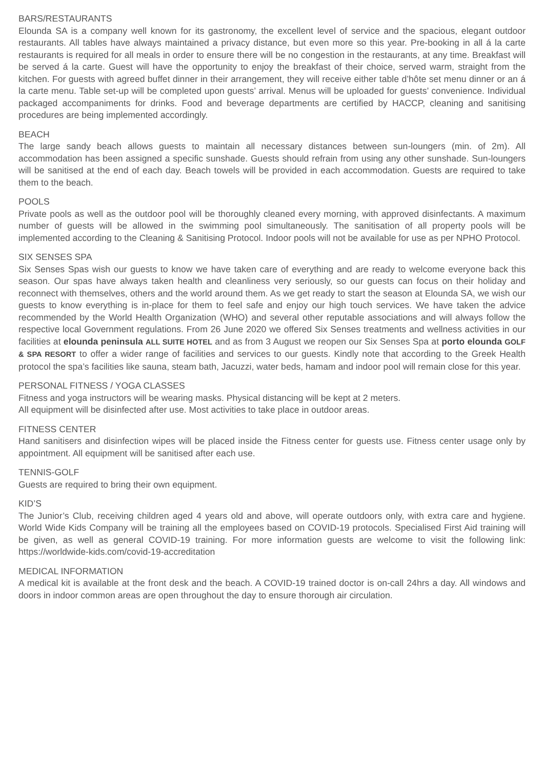BARS/RESTAURANTS
Elounda SA is a company well known for its gastronomy, the excellent level of service and the spacious, elegant outdoor restaurants. All tables have always maintained a privacy distance, but even more so this year. Pre-booking in all á la carte restaurants is required for all meals in order to ensure there will be no congestion in the restaurants, at any time. Breakfast will be served á la carte. Guest will have the opportunity to enjoy the breakfast of their choice, served warm, straight from the kitchen. For guests with agreed buffet dinner in their arrangement, they will receive either table d’hôte set menu dinner or an á la carte menu. Table set-up will be completed upon guests’ arrival. Menus will be uploaded for guests’ convenience. Individual packaged accompaniments for drinks. Food and beverage departments are certified by HACCP, cleaning and sanitising procedures are being implemented accordingly.
BEACH
The large sandy beach allows guests to maintain all necessary distances between sun-loungers (min. of 2m). All accommodation has been assigned a specific sunshade. Guests should refrain from using any other sunshade. Sun-loungers will be sanitised at the end of each day. Beach towels will be provided in each accommodation. Guests are required to take them to the beach.
POOLS
Private pools as well as the outdoor pool will be thoroughly cleaned every morning, with approved disinfectants. A maximum number of guests will be allowed in the swimming pool simultaneously. The sanitisation of all property pools will be implemented according to the Cleaning & Sanitising Protocol. Indoor pools will not be available for use as per NPHO Protocol.
SIX SENSES SPA
Six Senses Spas wish our guests to know we have taken care of everything and are ready to welcome everyone back this season. Our spas have always taken health and cleanliness very seriously, so our guests can focus on their holiday and reconnect with themselves, others and the world around them. As we get ready to start the season at Elounda SA, we wish our guests to know everything is in-place for them to feel safe and enjoy our high touch services. We have taken the advice recommended by the World Health Organization (WHO) and several other reputable associations and will always follow the respective local Government regulations. From 26 June 2020 we offered Six Senses treatments and wellness activities in our facilities at elounda peninsula ALL SUITE HOTEL and as from 3 August we reopen our Six Senses Spa at porto elounda GOLF & SPA RESORT to offer a wider range of facilities and services to our guests. Kindly note that according to the Greek Health protocol the spa’s facilities like sauna, steam bath, Jacuzzi, water beds, hamam and indoor pool will remain close for this year.
PERSONAL FITNESS / YOGA CLASSES
Fitness and yoga instructors will be wearing masks. Physical distancing will be kept at 2 meters.
All equipment will be disinfected after use. Most activities to take place in outdoor areas.
FITNESS CENTER
Hand sanitisers and disinfection wipes will be placed inside the Fitness center for guests use. Fitness center usage only by appointment. All equipment will be sanitised after each use.
TENNIS-GOLF
Guests are required to bring their own equipment.
KID’S
The Junior’s Club, receiving children aged 4 years old and above, will operate outdoors only, with extra care and hygiene. World Wide Kids Company will be training all the employees based on COVID-19 protocols. Specialised First Aid training will be given, as well as general COVID-19 training. For more information guests are welcome to visit the following link: https://worldwide-kids.com/covid-19-accreditation
MEDICAL INFORMATION
A medical kit is available at the front desk and the beach. A COVID-19 trained doctor is on-call 24hrs a day. All windows and doors in indoor common areas are open throughout the day to ensure thorough air circulation.